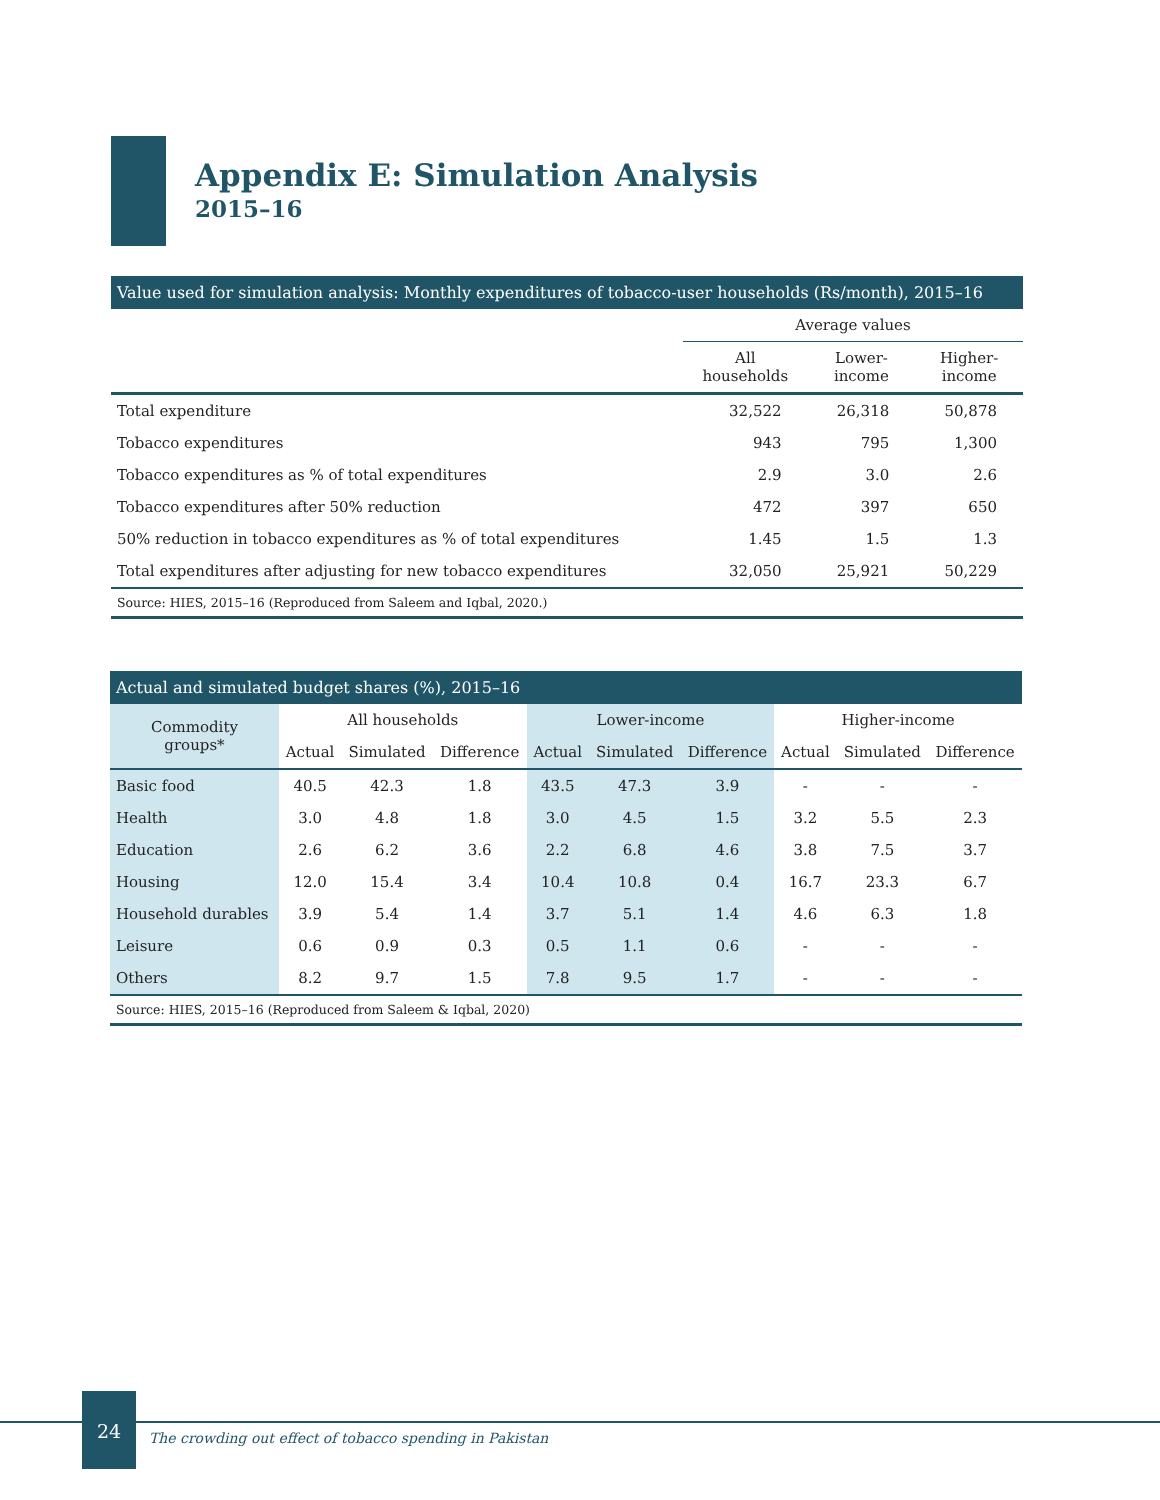Appendix E: Simulation Analysis
2015–16
Value used for simulation analysis: Monthly expenditures of tobacco-user households (Rs/month), 2015–16
| | Average values | | |
| --- | --- | --- | --- |
| | All households | Lower- income | Higher- income |
| Total expenditure | 32,522 | 26,318 | 50,878 |
| Tobacco expenditures | 943 | 795 | 1,300 |
| Tobacco expenditures as % of total expenditures | 2.9 | 3.0 | 2.6 |
| Tobacco expenditures after 50% reduction | 472 | 397 | 650 |
| 50% reduction in tobacco expenditures as % of total expenditures | 1.45 | 1.5 | 1.3 |
| Total expenditures after adjusting for new tobacco expenditures | 32,050 | 25,921 | 50,229 |
Source: HIES, 2015–16 (Reproduced from Saleem and Iqbal, 2020.)
Actual and simulated budget shares (%), 2015–16
| Commodity groups* | All households | | | Lower-income | | | Higher-income | | |
| --- | --- | --- | --- | --- | --- | --- | --- | --- | --- |
| | Actual | Simulated | Difference | Actual | Simulated | Difference | Actual | Simulated | Difference |
| Basic food | 40.5 | 42.3 | 1.8 | 43.5 | 47.3 | 3.9 | - | - | - |
| Health | 3.0 | 4.8 | 1.8 | 3.0 | 4.5 | 1.5 | 3.2 | 5.5 | 2.3 |
| Education | 2.6 | 6.2 | 3.6 | 2.2 | 6.8 | 4.6 | 3.8 | 7.5 | 3.7 |
| Housing | 12.0 | 15.4 | 3.4 | 10.4 | 10.8 | 0.4 | 16.7 | 23.3 | 6.7 |
| Household durables | 3.9 | 5.4 | 1.4 | 3.7 | 5.1 | 1.4 | 4.6 | 6.3 | 1.8 |
| Leisure | 0.6 | 0.9 | 0.3 | 0.5 | 1.1 | 0.6 | - | - | - |
| Others | 8.2 | 9.7 | 1.5 | 7.8 | 9.5 | 1.7 | - | - | - |
Source: HIES, 2015–16 (Reproduced from Saleem & Iqbal, 2020)
24
The crowding out effect of tobacco spending in Pakistan